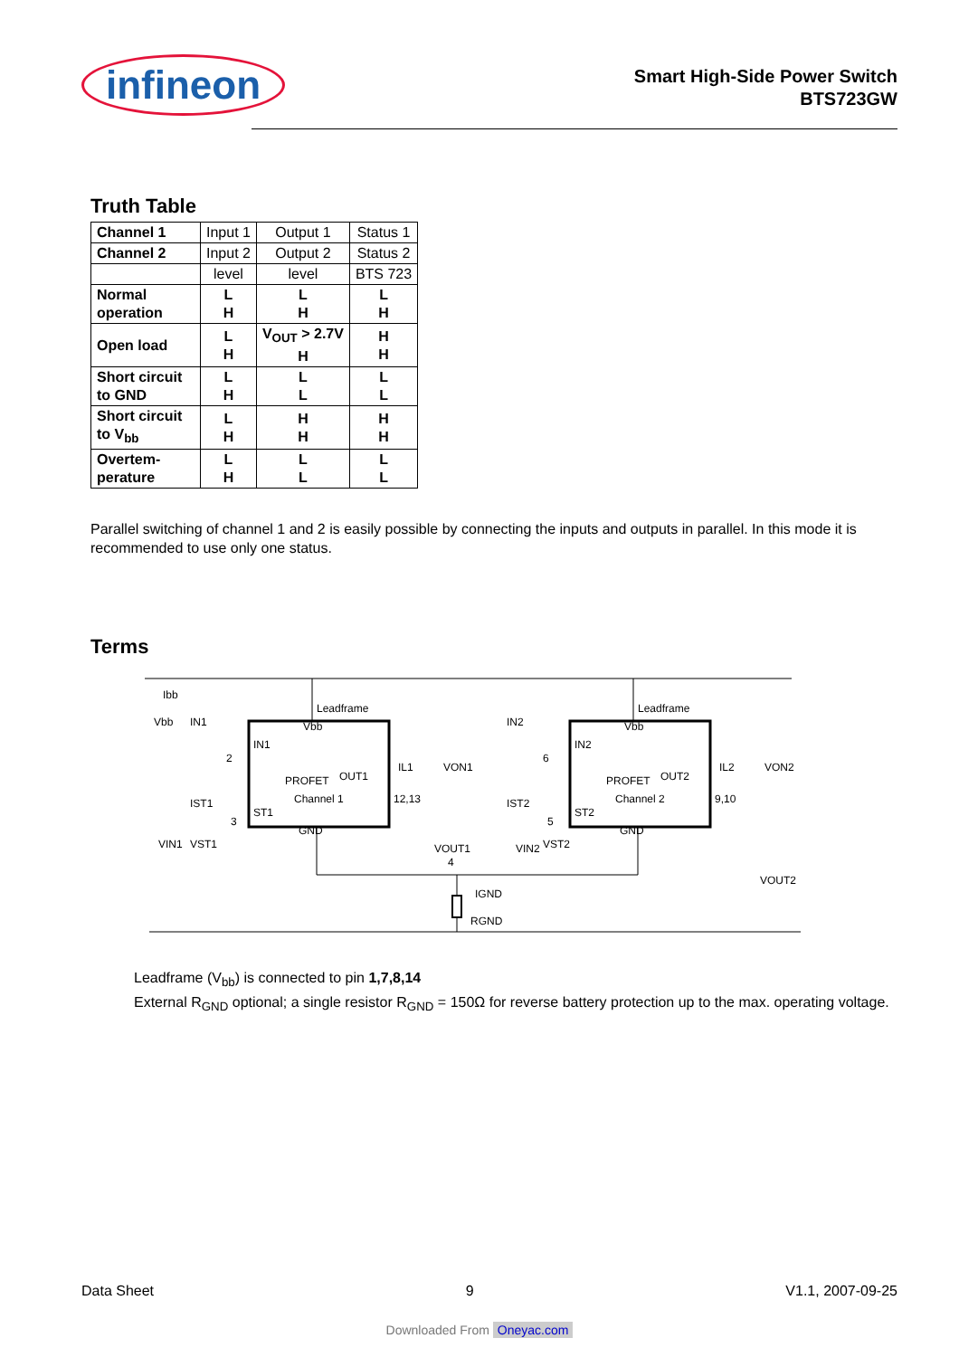infineon
Smart High-Side Power Switch
BTS723GW
Truth Table
| Channel 1 | Input 1 | Output 1 | Status 1 |
| Channel 2 | Input 2 | Output 2 | Status 2 |
| | level | level | BTS 723 |
| Normal operation | L H | L H | L H |
| Open load | L H | V<sub>OUT</sub> > 2.7V H | H H |
| Short circuit to GND | L H | L L | L L |
| Short circuit to V<sub>bb</sub> | L H | H H | H H |
| Overtem-perature | L H | L L | L L |
Parallel switching of channel 1 and 2 is easily possible by connecting the inputs and outputs in parallel. In this mode it is recommended to use only one status.
Terms
Ibb
Vbb
Leadframe
Leadframe
IN1
Vbb
PROFET
OUT1
Channel 1
ST1
GND
IN2
Vbb
PROFET
OUT2
Channel 2
ST2
GND
IN1
2
IST1
3
VIN1
VST1
IL1
VON1
12,13
VOUT1
VIN2
VST2
IN2
6
IST2
5
IL2
VON2
9,10
VOUT2
4
IGND
RGND
Leadframe (V<sub>bb</sub>) is connected to pin 1,7,8,14
External R<sub>GND</sub> optional; a single resistor R<sub>GND</sub> = 150Ω for reverse battery protection up to the max. operating voltage.
Data Sheet 9 V1.1, 2007-09-25
Downloaded From Oneyac.com